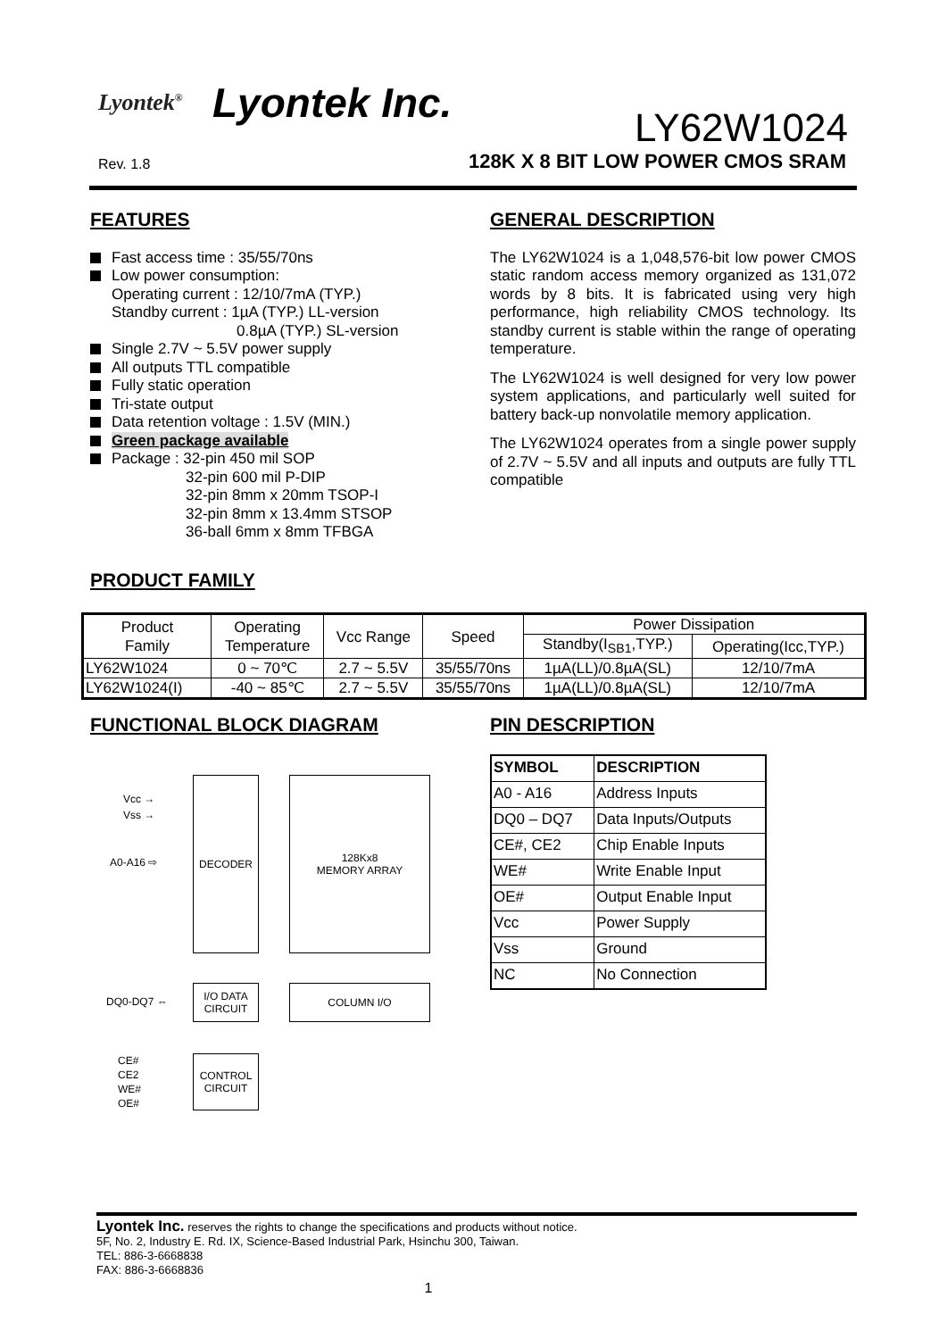Lyontek<sup>®</sup> Lyontek Inc.
LY62W1024
Rev. 1.8
128K X 8 BIT LOW POWER CMOS SRAM
FEATURES
Fast access time : 35/55/70ns
Low power consumption:
Operating current : 12/10/7mA (TYP.)
Standby current : 1µA (TYP.) LL-version
0.8µA (TYP.) SL-version
Single 2.7V ~ 5.5V power supply
All outputs TTL compatible
Fully static operation
Tri-state output
Data retention voltage : 1.5V (MIN.)
Green package available
Package : 32-pin 450 mil SOP
32-pin 600 mil P-DIP
32-pin 8mm x 20mm TSOP-I
32-pin 8mm x 13.4mm STSOP
36-ball 6mm x 8mm TFBGA
GENERAL DESCRIPTION
The LY62W1024 is a 1,048,576-bit low power CMOS static random access memory organized as 131,072 words by 8 bits. It is fabricated using very high performance, high reliability CMOS technology. Its standby current is stable within the range of operating temperature.
The LY62W1024 is well designed for very low power system applications, and particularly well suited for battery back-up nonvolatile memory application.
The LY62W1024 operates from a single power supply of 2.7V ~ 5.5V and all inputs and outputs are fully TTL compatible
PRODUCT FAMILY
| Product Family | Operating Temperature | Vcc Range | Speed | Power Dissipation | |
| --- | --- | --- | --- | --- | --- |
| | | | | Standby(I<sub>SB1</sub>,TYP.) | Operating(Icc,TYP.) |
| LY62W1024 | 0 ~ 70℃ | 2.7 ~ 5.5V | 35/55/70ns | 1µA(LL)/0.8µA(SL) | 12/10/7mA |
| LY62W1024(I) | -40 ~ 85℃ | 2.7 ~ 5.5V | 35/55/70ns | 1µA(LL)/0.8µA(SL) | 12/10/7mA |
FUNCTIONAL BLOCK DIAGRAM
Vcc →
Vss →
A0-A16 ⇨
DECODER
128Kx8
MEMORY ARRAY
DQ0-DQ7 ⇔
I/O DATA
CIRCUIT
COLUMN I/O
CE#
CE2
WE#
OE#
CONTROL
CIRCUIT
PIN DESCRIPTION
| SYMBOL | DESCRIPTION |
| --- | --- |
| A0 - A16 | Address Inputs |
| DQ0 – DQ7 | Data Inputs/Outputs |
| CE#, CE2 | Chip Enable Inputs |
| WE# | Write Enable Input |
| OE# | Output Enable Input |
| Vcc | Power Supply |
| Vss | Ground |
| NC | No Connection |
Lyontek Inc. reserves the rights to change the specifications and products without notice.
5F, No. 2, Industry E. Rd. IX, Science-Based Industrial Park, Hsinchu 300, Taiwan.
TEL: 886-3-6668838
FAX: 886-3-6668836
1